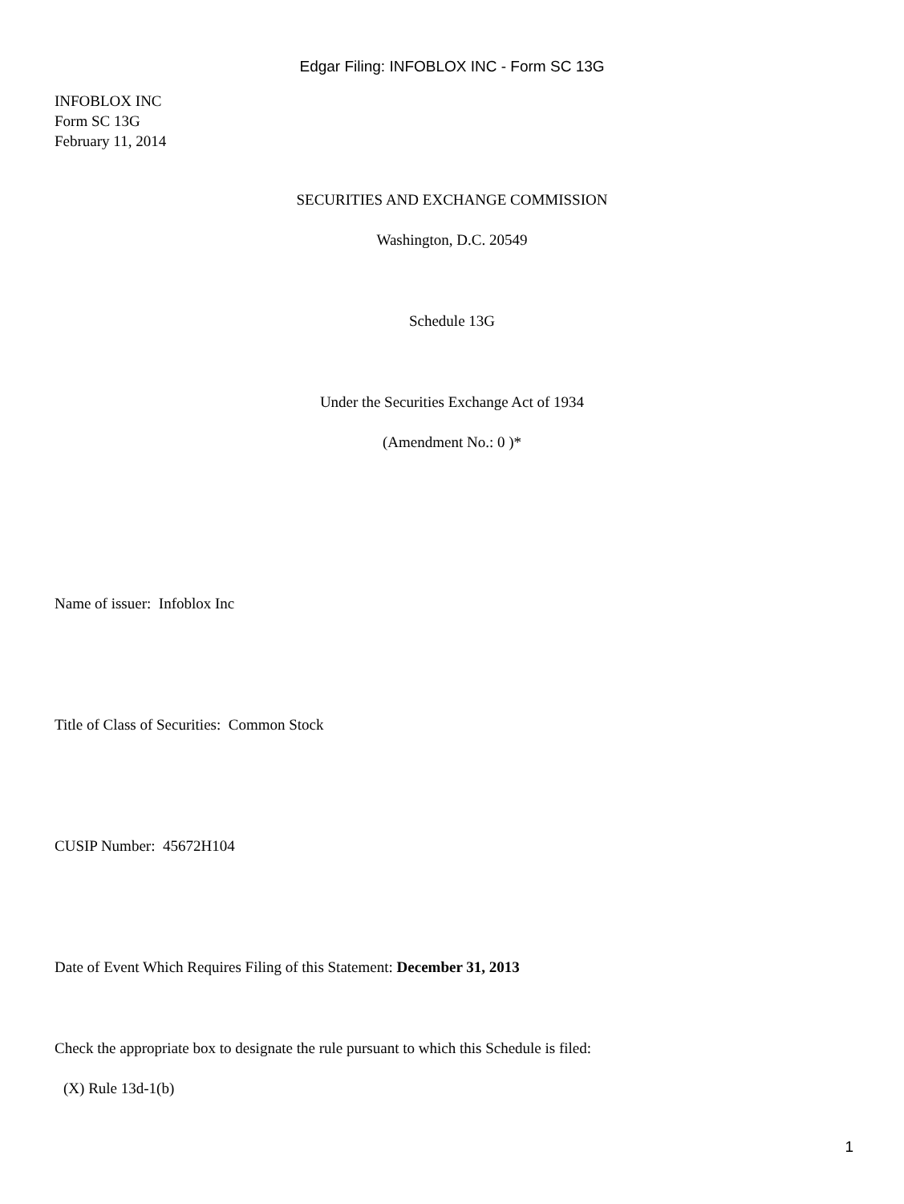Edgar Filing: INFOBLOX INC - Form SC 13G
INFOBLOX INC
Form SC 13G
February 11, 2014
SECURITIES AND EXCHANGE COMMISSION
Washington, D.C. 20549
Schedule 13G
Under the Securities Exchange Act of 1934
(Amendment No.: 0 )*
Name of issuer: Infoblox Inc
Title of Class of Securities: Common Stock
CUSIP Number: 45672H104
Date of Event Which Requires Filing of this Statement: December 31, 2013
Check the appropriate box to designate the rule pursuant to which this Schedule is filed:
(X) Rule 13d-1(b)
1